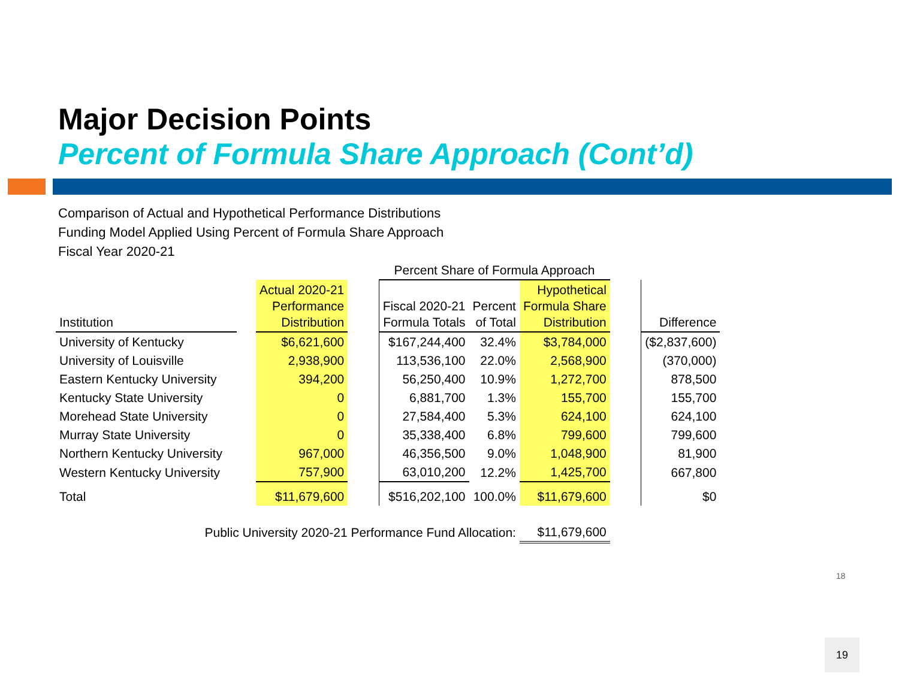Major Decision Points
Percent of Formula Share Approach (Cont’d)
Comparison of Actual and Hypothetical Performance Distributions
Funding Model Applied Using Percent of Formula Share Approach
Fiscal Year 2020-21
| | | | | Percent Share of Formula Approach | | | | |
| --- | --- | --- | --- | --- | --- | --- | --- | --- |
| Institution | | Actual 2020-21 Performance Distribution | | Fiscal 2020-21 Formula Totals | Percent of Total | Hypothetical Formula Share Distribution | | Difference |
| University of Kentucky | | $6,621,600 | | $167,244,400 | 32.4% | $3,784,000 | | ($2,837,600) |
| University of Louisville | | 2,938,900 | | 113,536,100 | 22.0% | 2,568,900 | | (370,000) |
| Eastern Kentucky University | | 394,200 | | 56,250,400 | 10.9% | 1,272,700 | | 878,500 |
| Kentucky State University | | 0 | | 6,881,700 | 1.3% | 155,700 | | 155,700 |
| Morehead State University | | 0 | | 27,584,400 | 5.3% | 624,100 | | 624,100 |
| Murray State University | | 0 | | 35,338,400 | 6.8% | 799,600 | | 799,600 |
| Northern Kentucky University | | 967,000 | | 46,356,500 | 9.0% | 1,048,900 | | 81,900 |
| Western Kentucky University | | 757,900 | | 63,010,200 | 12.2% | 1,425,700 | | 667,800 |
| Total | | $11,679,600 | | $516,202,100 | 100.0% | $11,679,600 | | $0 |
| Public University 2020-21 Performance Fund Allocation: | | | | | | $11,679,600 | | |
18
19